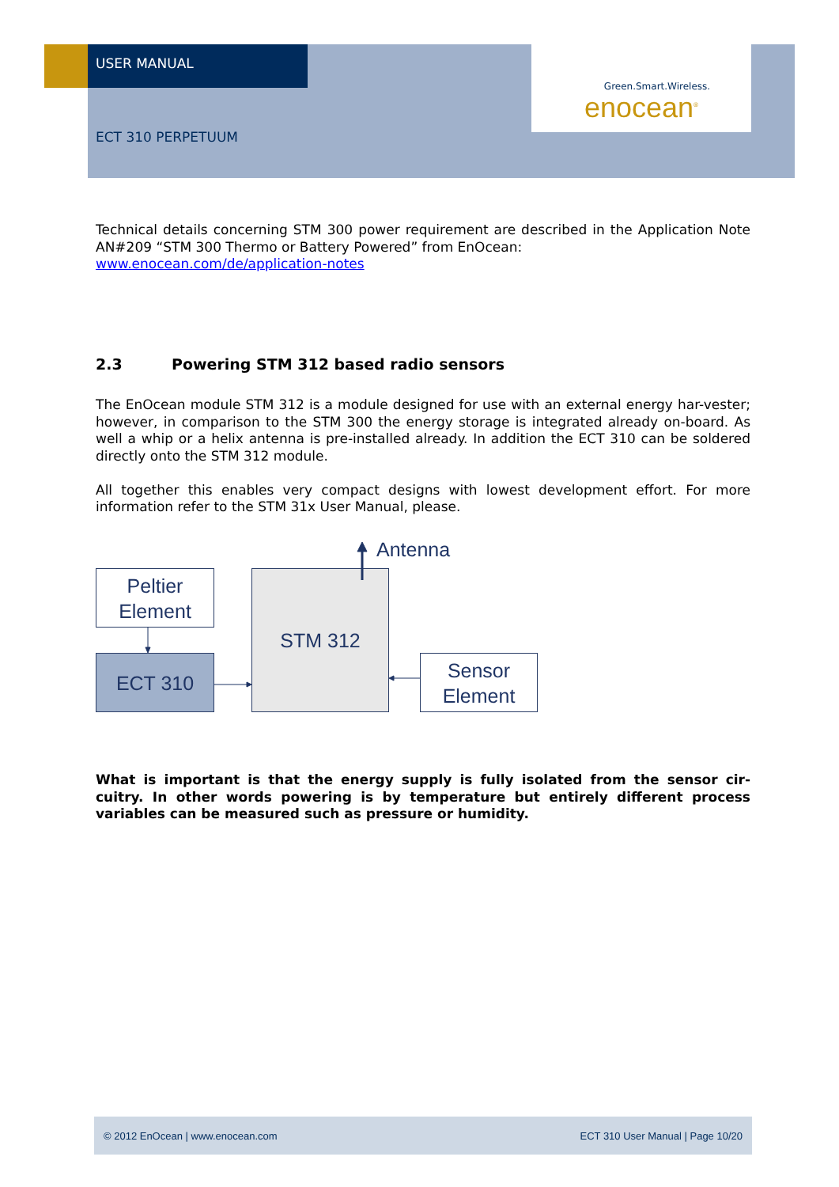USER MANUAL
Green.Smart.Wireless.
enocean<sup>®</sup>
ECT 310 PERPETUUM
Technical details concerning STM 300 power requirement are described in the Application Note AN#209 “STM 300 Thermo or Battery Powered” from EnOcean:
www.enocean.com/de/application-notes
2.3 Powering STM 312 based radio sensors
The EnOcean module STM 312 is a module designed for use with an external energy har-vester; however, in comparison to the STM 300 the energy storage is integrated already on-board. As well a whip or a helix antenna is pre-installed already. In addition the ECT 310 can be soldered directly onto the STM 312 module.
All together this enables very compact designs with lowest development effort. For more information refer to the STM 31x User Manual, please.
Peltier
Element
ECT 310
STM 312
Sensor
Element
Antenna
What is important is that the energy supply is fully isolated from the sensor cir-cuitry. In other words powering is by temperature but entirely different process variables can be measured such as pressure or humidity.
© 2012 EnOcean | www.enocean.com ECT 310 User Manual | Page 10/20